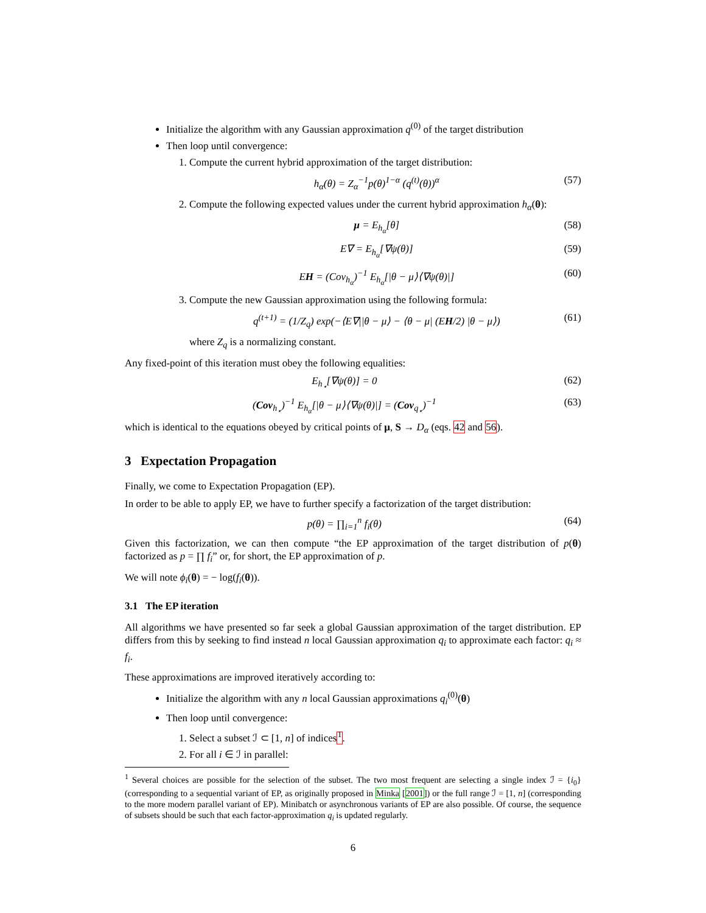Initialize the algorithm with any Gaussian approximation q<sup>(0)</sup> of the target distribution
Then loop until convergence:
1. Compute the current hybrid approximation of the target distribution:
h<sub>α</sub>(θ) = Z<sub>α</sub><sup>−1</sup>p(θ)<sup>1−α</sup> (q<sup>(t)</sup>(θ))<sup>α</sup> (57)
2. Compute the following expected values under the current hybrid approximation h<sub>α</sub>(θ):
μ = E<sub>h<sub>α</sub></sub>[θ] (58)
E∇ = E<sub>h<sub>α</sub></sub>[∇ψ(θ)] (59)
EH = (Cov<sub>h<sub>α</sub></sub>)<sup>−1</sup> E<sub>h<sub>α</sub></sub>[|θ − μ⟩⟨∇ψ(θ)|] (60)
3. Compute the new Gaussian approximation using the following formula:
q<sup>(t+1)</sup> = (1/Z<sub>q</sub>) exp(−⟨E∇||θ − μ⟩ − ⟨θ − μ| (EH/2) |θ − μ⟩) (61)
where Z<sub>q</sub> is a normalizing constant.
Any fixed-point of this iteration must obey the following equalities:
E<sub>h<sub>⋆</sub></sub>[∇ψ(θ)] = 0 (62)
(Cov<sub>h<sub>⋆</sub></sub>)<sup>−1</sup> E<sub>h<sub>α</sub></sub>[|θ − μ⟩⟨∇ψ(θ)|] = (Cov<sub>q<sub>⋆</sub></sub>)<sup>−1</sup> (63)
which is identical to the equations obeyed by critical points of μ, S → D<sub>α</sub> (eqs. 42 and 56).
3 Expectation Propagation
Finally, we come to Expectation Propagation (EP).
In order to be able to apply EP, we have to further specify a factorization of the target distribution:
p(θ) = ∏<sub>i=1</sub><sup>n</sup> f<sub>i</sub>(θ) (64)
Given this factorization, we can then compute “the EP approximation of the target distribution of p(θ) factorized as p = ∏ f<sub>i</sub>” or, for short, the EP approximation of p.
We will note ϕ<sub>i</sub>(θ) = − log(f<sub>i</sub>(θ)).
3.1 The EP iteration
All algorithms we have presented so far seek a global Gaussian approximation of the target distribution. EP differs from this by seeking to find instead n local Gaussian approximation q<sub>i</sub> to approximate each factor: q<sub>i</sub> ≈ f<sub>i</sub>.
These approximations are improved iteratively according to:
Initialize the algorithm with any n local Gaussian approximations q<sub>i</sub><sup>(0)</sup>(θ)
Then loop until convergence:
1. Select a subset ℐ ⊂ [1, n] of indices<sup>1</sup>.
2. For all i ∈ ℐ in parallel:
<sup>1</sup> Several choices are possible for the selection of the subset. The two most frequent are selecting a single index ℐ = {i<sub>0</sub>} (corresponding to a sequential variant of EP, as originally proposed in Minka [2001]) or the full range ℐ = [1, n] (corresponding to the more modern parallel variant of EP). Minibatch or asynchronous variants of EP are also possible. Of course, the sequence of subsets should be such that each factor-approximation q<sub>i</sub> is updated regularly.
6